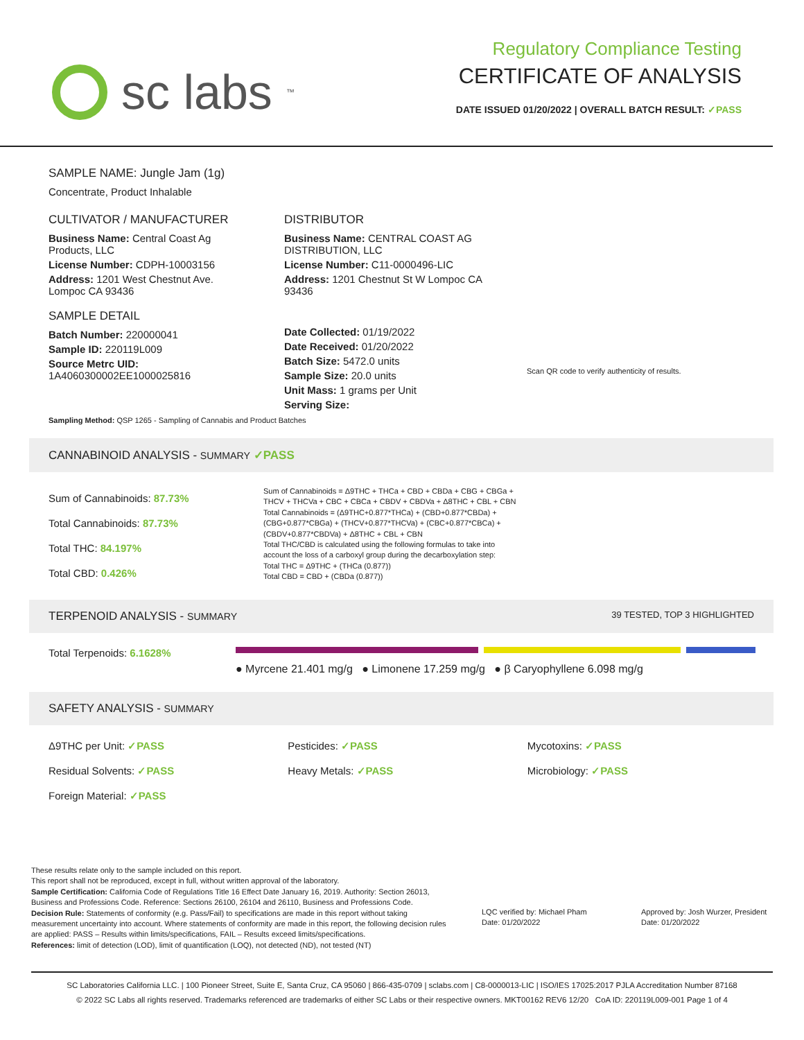sc labs<sup>™</sup>
Regulatory Compliance Testing
CERTIFICATE OF ANALYSIS
DATE ISSUED 01/20/2022 | OVERALL BATCH RESULT: ✓PASS
SAMPLE NAME: Jungle Jam (1g)
Concentrate, Product Inhalable
CULTIVATOR / MANUFACTURER
Business Name: Central Coast Ag Products, LLC
License Number: CDPH-10003156
Address: 1201 West Chestnut Ave. Lompoc CA 93436
SAMPLE DETAIL
Batch Number: 220000041
Sample ID: 220119L009
Source Metrc UID:
1A4060300002EE1000025816
DISTRIBUTOR
Business Name: CENTRAL COAST AG DISTRIBUTION, LLC
License Number: C11-0000496-LIC
Address: 1201 Chestnut St W Lompoc CA 93436
Date Collected: 01/19/2022
Date Received: 01/20/2022
Batch Size: 5472.0 units
Sample Size: 20.0 units
Unit Mass: 1 grams per Unit
Serving Size:
Scan QR code to verify authenticity of results.
Sampling Method: QSP 1265 - Sampling of Cannabis and Product Batches
CANNABINOID ANALYSIS - SUMMARY ✓PASS
Sum of Cannabinoids: 87.73%
Total Cannabinoids: 87.73%
Total THC: 84.197%
Total CBD: 0.426%
Sum of Cannabinoids = Δ9THC + THCa + CBD + CBDa + CBG + CBGa + THCV + THCVa + CBC + CBCa + CBDV + CBDVa + Δ8THC + CBL + CBN
Total Cannabinoids = (Δ9THC+0.877*THCa) + (CBD+0.877*CBDa) + (CBG+0.877*CBGa) + (THCV+0.877*THCVa) + (CBC+0.877*CBCa) + (CBDV+0.877*CBDVa) + Δ8THC + CBL + CBN
Total THC/CBD is calculated using the following formulas to take into account the loss of a carboxyl group during the decarboxylation step:
Total THC = Δ9THC + (THCa (0.877))
Total CBD = CBD + (CBDa (0.877))
TERPENOID ANALYSIS - SUMMARY 39 TESTED, TOP 3 HIGHLIGHTED
Total Terpenoids: 6.1628%
● Myrcene 21.401 mg/g ● Limonene 17.259 mg/g ● β Caryophyllene 6.098 mg/g
SAFETY ANALYSIS - SUMMARY
Δ9THC per Unit: ✓PASS Pesticides: ✓PASS Mycotoxins: ✓PASS Residual Solvents: ✓PASS Heavy Metals: ✓PASS Microbiology: ✓PASS Foreign Material: ✓PASS
These results relate only to the sample included on this report.
This report shall not be reproduced, except in full, without written approval of the laboratory.
Sample Certification: California Code of Regulations Title 16 Effect Date January 16, 2019. Authority: Section 26013, Business and Professions Code. Reference: Sections 26100, 26104 and 26110, Business and Professions Code.
Decision Rule: Statements of conformity (e.g. Pass/Fail) to specifications are made in this report without taking measurement uncertainty into account. Where statements of conformity are made in this report, the following decision rules are applied: PASS – Results within limits/specifications, FAIL – Results exceed limits/specifications.
References: limit of detection (LOD), limit of quantification (LOQ), not detected (ND), not tested (NT)
LQC verified by: Michael Pham
Date: 01/20/2022
Approved by: Josh Wurzer, President
Date: 01/20/2022
SC Laboratories California LLC. | 100 Pioneer Street, Suite E, Santa Cruz, CA 95060 | 866-435-0709 | sclabs.com | C8-0000013-LIC | ISO/IES 17025:2017 PJLA Accreditation Number 87168
© 2022 SC Labs all rights reserved. Trademarks referenced are trademarks of either SC Labs or their respective owners. MKT00162 REV6 12/20 CoA ID: 220119L009-001 Page 1 of 4